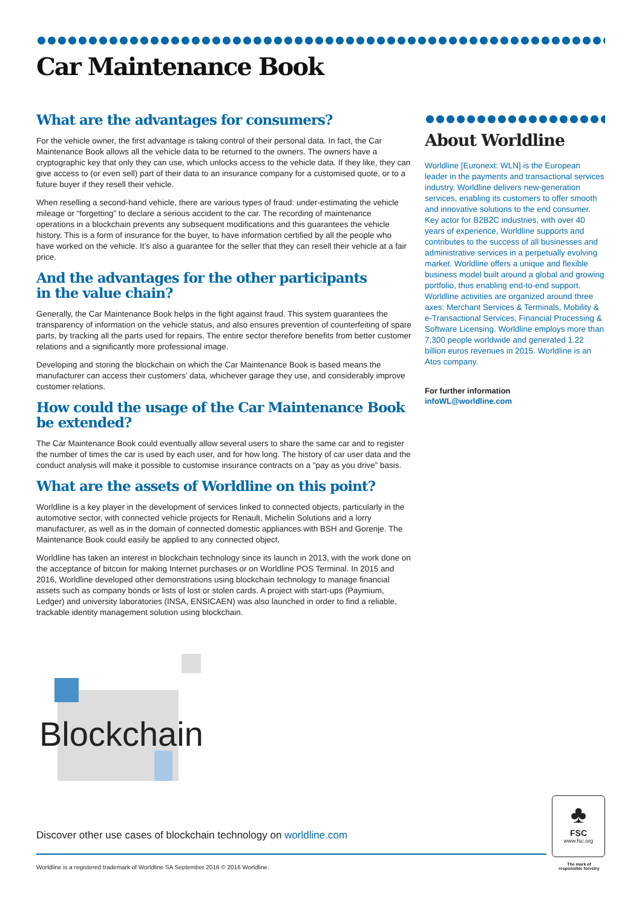Car Maintenance Book
What are the advantages for consumers?
For the vehicle owner, the first advantage is taking control of their personal data. In fact, the Car Maintenance Book allows all the vehicle data to be returned to the owners. The owners have a cryptographic key that only they can use, which unlocks access to the vehicle data. If they like, they can give access to (or even sell) part of their data to an insurance company for a customised quote, or to a future buyer if they resell their vehicle.
When reselling a second-hand vehicle, there are various types of fraud: under-estimating the vehicle mileage or “forgetting” to declare a serious accident to the car. The recording of maintenance operations in a blockchain prevents any subsequent modifications and this guarantees the vehicle history. This is a form of insurance for the buyer, to have information certified by all the people who have worked on the vehicle. It’s also a guarantee for the seller that they can resell their vehicle at a fair price.
And the advantages for the other participants
in the value chain?
Generally, the Car Maintenance Book helps in the fight against fraud. This system guarantees the transparency of information on the vehicle status, and also ensures prevention of counterfeiting of spare parts, by tracking all the parts used for repairs. The entire sector therefore benefits from better customer relations and a significantly more professional image.
Developing and storing the blockchain on which the Car Maintenance Book is based means the manufacturer can access their customers’ data, whichever garage they use, and considerably improve customer relations.
How could the usage of the Car Maintenance Book
be extended?
The Car Maintenance Book could eventually allow several users to share the same car and to register the number of times the car is used by each user, and for how long. The history of car user data and the conduct analysis will make it possible to customise insurance contracts on a “pay as you drive” basis.
What are the assets of Worldline on this point?
Worldline is a key player in the development of services linked to connected objects, particularly in the automotive sector, with connected vehicle projects for Renault, Michelin Solutions and a lorry manufacturer, as well as in the domain of connected domestic appliances with BSH and Gorenje. The Maintenance Book could easily be applied to any connected object.
Worldline has taken an interest in blockchain technology since its launch in 2013, with the work done on the acceptance of bitcoin for making Internet purchases or on Worldline POS Terminal. In 2015 and 2016, Worldline developed other demonstrations using blockchain technology to manage financial assets such as company bonds or lists of lost or stolen cards. A project with start-ups (Paymium, Ledger) and university laboratories (INSA, ENSICAEN) was also launched in order to find a reliable, trackable identity management solution using blockchain.
About Worldline
Worldline [Euronext: WLN] is the European leader in the payments and transactional services industry. Worldline delivers new-generation services, enabling its customers to offer smooth and innovative solutions to the end consumer. Key actor for B2B2C industries, with over 40 years of experience, Worldline supports and contributes to the success of all businesses and administrative services in a perpetually evolving market. Worldline offers a unique and flexible business model built around a global and growing portfolio, thus enabling end-to-end support. Worldline activities are organized around three axes: Merchant Services & Terminals, Mobility & e-Transactional Services, Financial Processing & Software Licensing. Worldline employs more than 7,300 people worldwide and generated 1.22 billion euros revenues in 2015. Worldline is an Atos company.
For further information
infoWL@worldline.com
Blockchain
Discover other use cases of blockchain technology on worldline.com
Worldline is a registered trademark of Worldline SA September 2016 © 2016 Worldline.
♣
FSC
www.fsc.org
The mark of responsible forestry